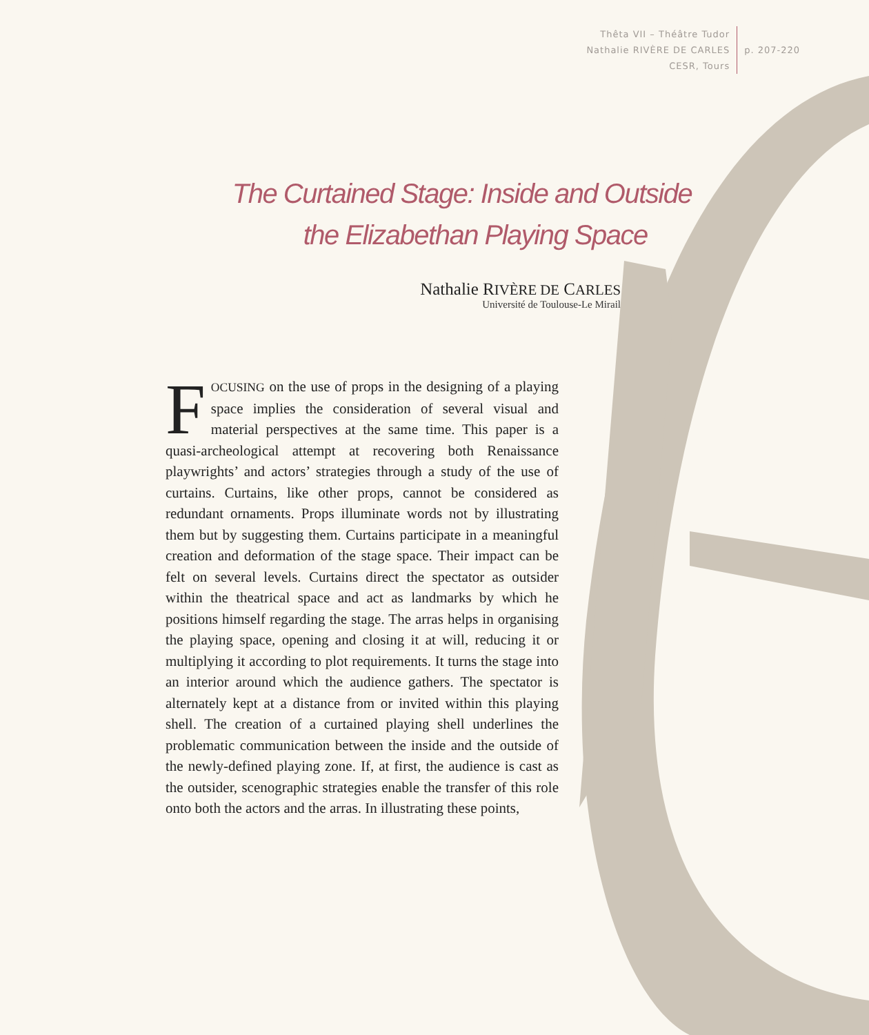Thêta VII – Théâtre Tudor
Nathalie RIVÈRE DE CARLES
CESR, Tours
p. 207-220
The Curtained Stage: Inside and Outside
the Elizabethan Playing Space
Nathalie RIVÈRE DE CARLES
Université de Toulouse-Le Mirail
FOCUSING on the use of props in the designing of a playing space implies the consideration of several visual and material perspectives at the same time. This paper is a quasi-archeological attempt at recovering both Renaissance playwrights’ and actors’ strategies through a study of the use of curtains. Curtains, like other props, cannot be considered as redundant ornaments. Props illuminate words not by illustrating them but by suggesting them. Curtains participate in a meaningful creation and deformation of the stage space. Their impact can be felt on several levels. Curtains direct the spectator as outsider within the theatrical space and act as landmarks by which he positions himself regarding the stage. The arras helps in organising the playing space, opening and closing it at will, reducing it or multiplying it according to plot requirements. It turns the stage into an interior around which the audience gathers. The spectator is alternately kept at a distance from or invited within this playing shell. The creation of a curtained playing shell underlines the problematic communication between the inside and the outside of the newly-defined playing zone. If, at first, the audience is cast as the outsider, scenographic strategies enable the transfer of this role onto both the actors and the arras. In illustrating these points,